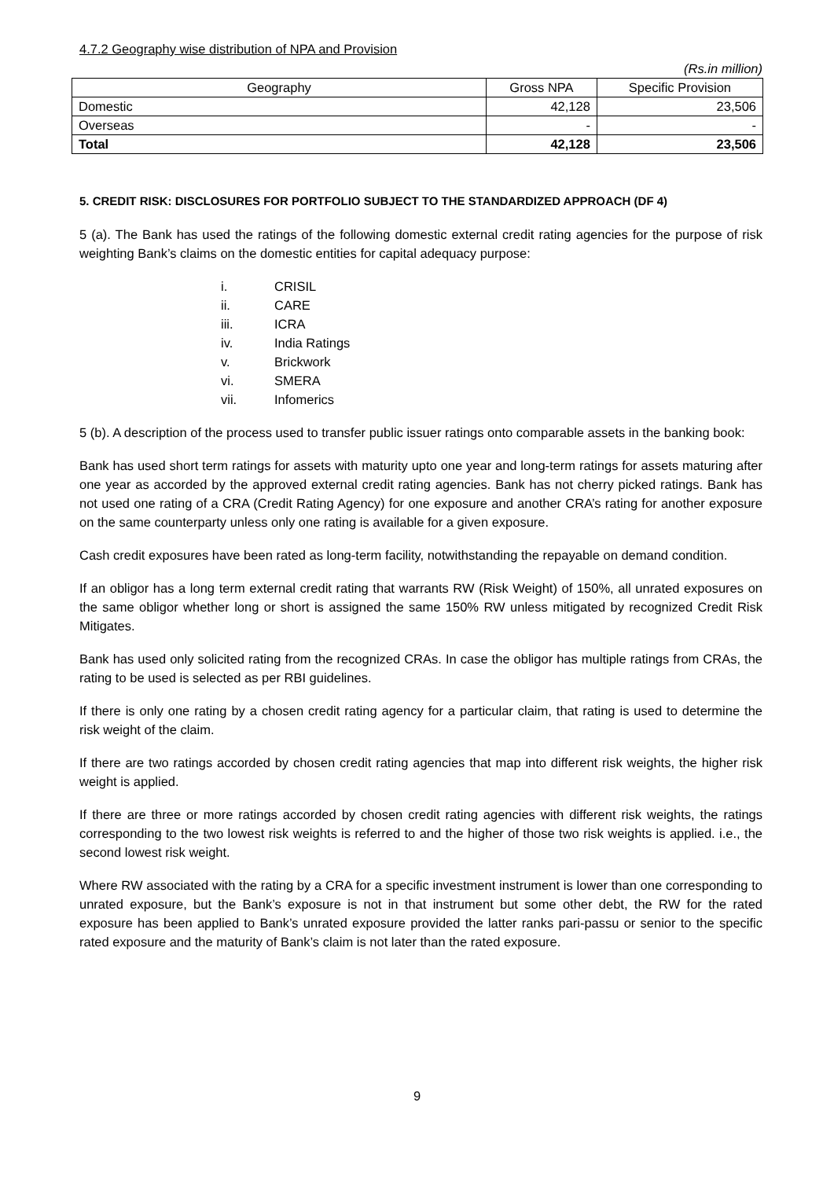4.7.2 Geography wise distribution of NPA and Provision
(Rs.in million)
| Geography | Gross NPA | Specific Provision |
| --- | --- | --- |
| Domestic | 42,128 | 23,506 |
| Overseas | - | - |
| Total | 42,128 | 23,506 |
5. CREDIT RISK: DISCLOSURES FOR PORTFOLIO SUBJECT TO THE STANDARDIZED APPROACH (DF 4)
5 (a). The Bank has used the ratings of the following domestic external credit rating agencies for the purpose of risk weighting Bank’s claims on the domestic entities for capital adequacy purpose:
i. CRISIL
ii. CARE
iii. ICRA
iv. India Ratings
v. Brickwork
vi. SMERA
vii. Infomerics
5 (b). A description of the process used to transfer public issuer ratings onto comparable assets in the banking book:
Bank has used short term ratings for assets with maturity upto one year and long-term ratings for assets maturing after one year as accorded by the approved external credit rating agencies. Bank has not cherry picked ratings. Bank has not used one rating of a CRA (Credit Rating Agency) for one exposure and another CRA’s rating for another exposure on the same counterparty unless only one rating is available for a given exposure.
Cash credit exposures have been rated as long-term facility, notwithstanding the repayable on demand condition.
If an obligor has a long term external credit rating that warrants RW (Risk Weight) of 150%, all unrated exposures on the same obligor whether long or short is assigned the same 150% RW unless mitigated by recognized Credit Risk Mitigates.
Bank has used only solicited rating from the recognized CRAs. In case the obligor has multiple ratings from CRAs, the rating to be used is selected as per RBI guidelines.
If there is only one rating by a chosen credit rating agency for a particular claim, that rating is used to determine the risk weight of the claim.
If there are two ratings accorded by chosen credit rating agencies that map into different risk weights, the higher risk weight is applied.
If there are three or more ratings accorded by chosen credit rating agencies with different risk weights, the ratings corresponding to the two lowest risk weights is referred to and the higher of those two risk weights is applied. i.e., the second lowest risk weight.
Where RW associated with the rating by a CRA for a specific investment instrument is lower than one corresponding to unrated exposure, but the Bank’s exposure is not in that instrument but some other debt, the RW for the rated exposure has been applied to Bank’s unrated exposure provided the latter ranks pari-passu or senior to the specific rated exposure and the maturity of Bank’s claim is not later than the rated exposure.
9